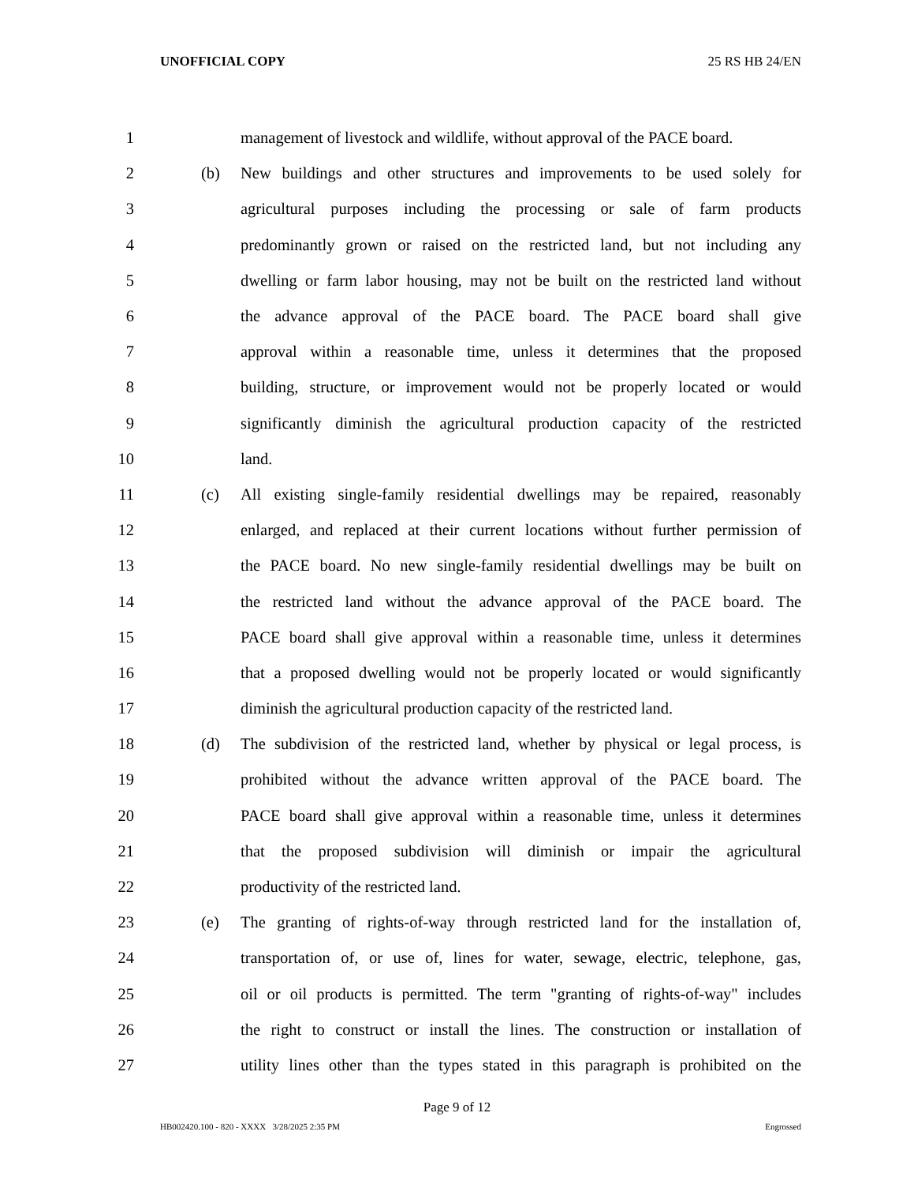UNOFFICIAL COPY 25 RS HB 24/EN
1 management of livestock and wildlife, without approval of the PACE board.
2 (b) New buildings and other structures and improvements to be used solely for
3 agricultural purposes including the processing or sale of farm products
4 predominantly grown or raised on the restricted land, but not including any
5 dwelling or farm labor housing, may not be built on the restricted land without
6 the advance approval of the PACE board. The PACE board shall give
7 approval within a reasonable time, unless it determines that the proposed
8 building, structure, or improvement would not be properly located or would
9 significantly diminish the agricultural production capacity of the restricted
10 land.
11 (c) All existing single-family residential dwellings may be repaired, reasonably
12 enlarged, and replaced at their current locations without further permission of
13 the PACE board. No new single-family residential dwellings may be built on
14 the restricted land without the advance approval of the PACE board. The
15 PACE board shall give approval within a reasonable time, unless it determines
16 that a proposed dwelling would not be properly located or would significantly
17 diminish the agricultural production capacity of the restricted land.
18 (d) The subdivision of the restricted land, whether by physical or legal process, is
19 prohibited without the advance written approval of the PACE board. The
20 PACE board shall give approval within a reasonable time, unless it determines
21 that the proposed subdivision will diminish or impair the agricultural
22 productivity of the restricted land.
23 (e) The granting of rights-of-way through restricted land for the installation of,
24 transportation of, or use of, lines for water, sewage, electric, telephone, gas,
25 oil or oil products is permitted. The term "granting of rights-of-way" includes
26 the right to construct or install the lines. The construction or installation of
27 utility lines other than the types stated in this paragraph is prohibited on the
Page 9 of 12
HB002420.100 - 820 - XXXX 3/28/2025 2:35 PM Engrossed